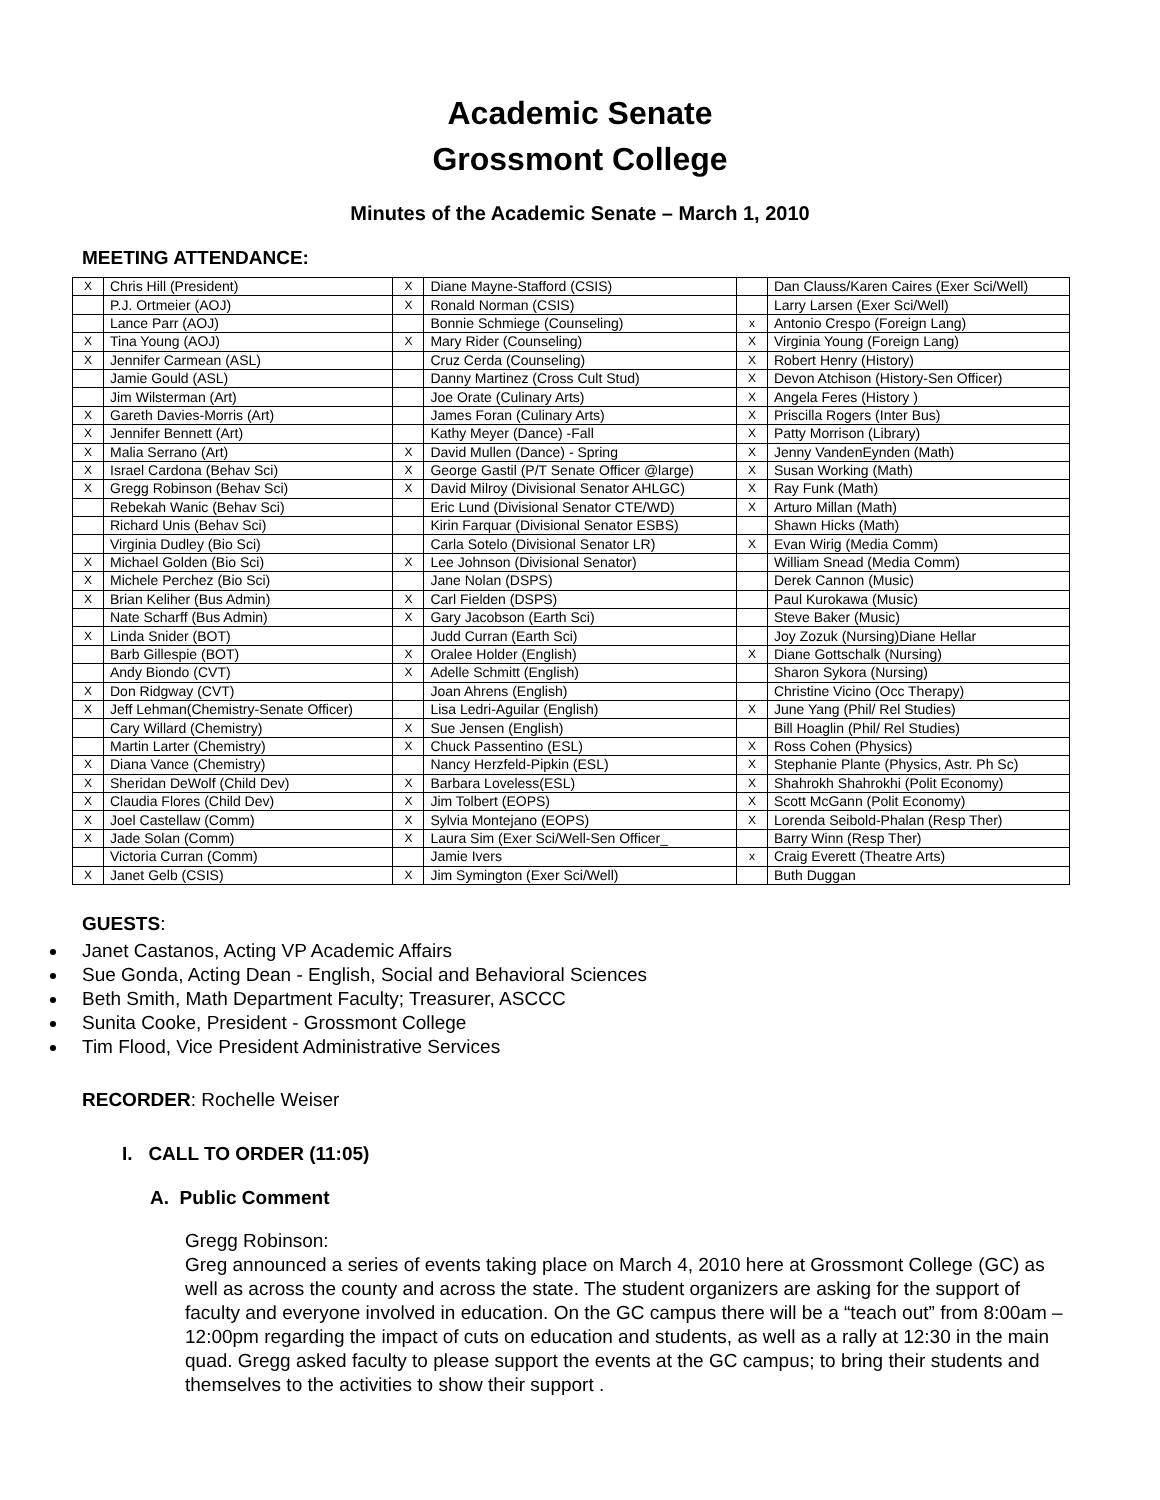Academic Senate
Grossmont College
Minutes of the Academic Senate – March 1, 2010
MEETING ATTENDANCE:
| X | Chris Hill (President) | X | Diane Mayne-Stafford (CSIS) | | Dan Clauss/Karen Caires (Exer Sci/Well) |
| | P.J. Ortmeier (AOJ) | X | Ronald Norman (CSIS) | | Larry Larsen (Exer Sci/Well) |
| | Lance Parr (AOJ) | | Bonnie Schmiege (Counseling) | x | Antonio Crespo (Foreign Lang) |
| X | Tina Young (AOJ) | X | Mary Rider (Counseling) | X | Virginia Young (Foreign Lang) |
| X | Jennifer Carmean (ASL) | | Cruz Cerda (Counseling) | X | Robert Henry (History) |
| | Jamie Gould (ASL) | | Danny Martinez (Cross Cult Stud) | X | Devon Atchison (History-Sen Officer) |
| | Jim Wilsterman (Art) | | Joe Orate (Culinary Arts) | X | Angela Feres (History ) |
| X | Gareth Davies-Morris (Art) | | James Foran (Culinary Arts) | X | Priscilla Rogers (Inter Bus) |
| X | Jennifer Bennett (Art) | | Kathy Meyer (Dance) -Fall | X | Patty Morrison (Library) |
| X | Malia Serrano (Art) | X | David Mullen (Dance) - Spring | X | Jenny VandenEynden (Math) |
| X | Israel Cardona (Behav Sci) | X | George Gastil (P/T Senate Officer @large) | X | Susan Working (Math) |
| X | Gregg Robinson (Behav Sci) | X | David Milroy (Divisional Senator AHLGC) | X | Ray Funk (Math) |
| | Rebekah Wanic (Behav Sci) | | Eric Lund (Divisional Senator CTE/WD) | X | Arturo Millan (Math) |
| | Richard Unis (Behav Sci) | | Kirin Farquar (Divisional Senator ESBS) | | Shawn Hicks (Math) |
| | Virginia Dudley (Bio Sci) | | Carla Sotelo (Divisional Senator LR) | X | Evan Wirig (Media Comm) |
| X | Michael Golden (Bio Sci) | X | Lee Johnson (Divisional Senator) | | William Snead (Media Comm) |
| X | Michele Perchez (Bio Sci) | | Jane Nolan (DSPS) | | Derek Cannon (Music) |
| X | Brian Keliher (Bus Admin) | X | Carl Fielden (DSPS) | | Paul Kurokawa (Music) |
| | Nate Scharff (Bus Admin) | X | Gary Jacobson (Earth Sci) | | Steve Baker (Music) |
| X | Linda Snider (BOT) | | Judd Curran (Earth Sci) | | Joy Zozuk (Nursing)Diane Hellar |
| | Barb Gillespie (BOT) | X | Oralee Holder (English) | X | Diane Gottschalk (Nursing) |
| | Andy Biondo (CVT) | X | Adelle Schmitt (English) | | Sharon Sykora (Nursing) |
| X | Don Ridgway (CVT) | | Joan Ahrens (English) | | Christine Vicino (Occ Therapy) |
| X | Jeff Lehman(Chemistry-Senate Officer) | | Lisa Ledri-Aguilar (English) | X | June Yang (Phil/ Rel Studies) |
| | Cary Willard (Chemistry) | X | Sue Jensen (English) | | Bill Hoaglin (Phil/ Rel Studies) |
| | Martin Larter (Chemistry) | X | Chuck Passentino (ESL) | X | Ross Cohen (Physics) |
| X | Diana Vance (Chemistry) | | Nancy Herzfeld-Pipkin (ESL) | X | Stephanie Plante (Physics, Astr. Ph Sc) |
| X | Sheridan DeWolf (Child Dev) | X | Barbara Loveless(ESL) | X | Shahrokh Shahrokhi (Polit Economy) |
| X | Claudia Flores (Child Dev) | X | Jim Tolbert (EOPS) | X | Scott McGann (Polit Economy) |
| X | Joel Castellaw (Comm) | X | Sylvia Montejano (EOPS) | X | Lorenda Seibold-Phalan (Resp Ther) |
| X | Jade Solan (Comm) | X | Laura Sim (Exer Sci/Well-Sen Officer_ | | Barry Winn (Resp Ther) |
| | Victoria Curran (Comm) | | Jamie Ivers | x | Craig Everett (Theatre Arts) |
| X | Janet Gelb (CSIS) | X | Jim Symington (Exer Sci/Well) | | Buth Duggan |
GUESTS:
Janet Castanos, Acting VP Academic Affairs
Sue Gonda, Acting Dean - English, Social and Behavioral Sciences
Beth Smith, Math Department Faculty; Treasurer, ASCCC
Sunita Cooke, President - Grossmont College
Tim Flood, Vice President Administrative Services
RECORDER: Rochelle Weiser
I. CALL TO ORDER (11:05)
A. Public Comment
Gregg Robinson:
Greg announced a series of events taking place on March 4, 2010 here at Grossmont College (GC) as well as across the county and across the state. The student organizers are asking for the support of faculty and everyone involved in education. On the GC campus there will be a “teach out” from 8:00am – 12:00pm regarding the impact of cuts on education and students, as well as a rally at 12:30 in the main quad. Gregg asked faculty to please support the events at the GC campus; to bring their students and themselves to the activities to show their support .